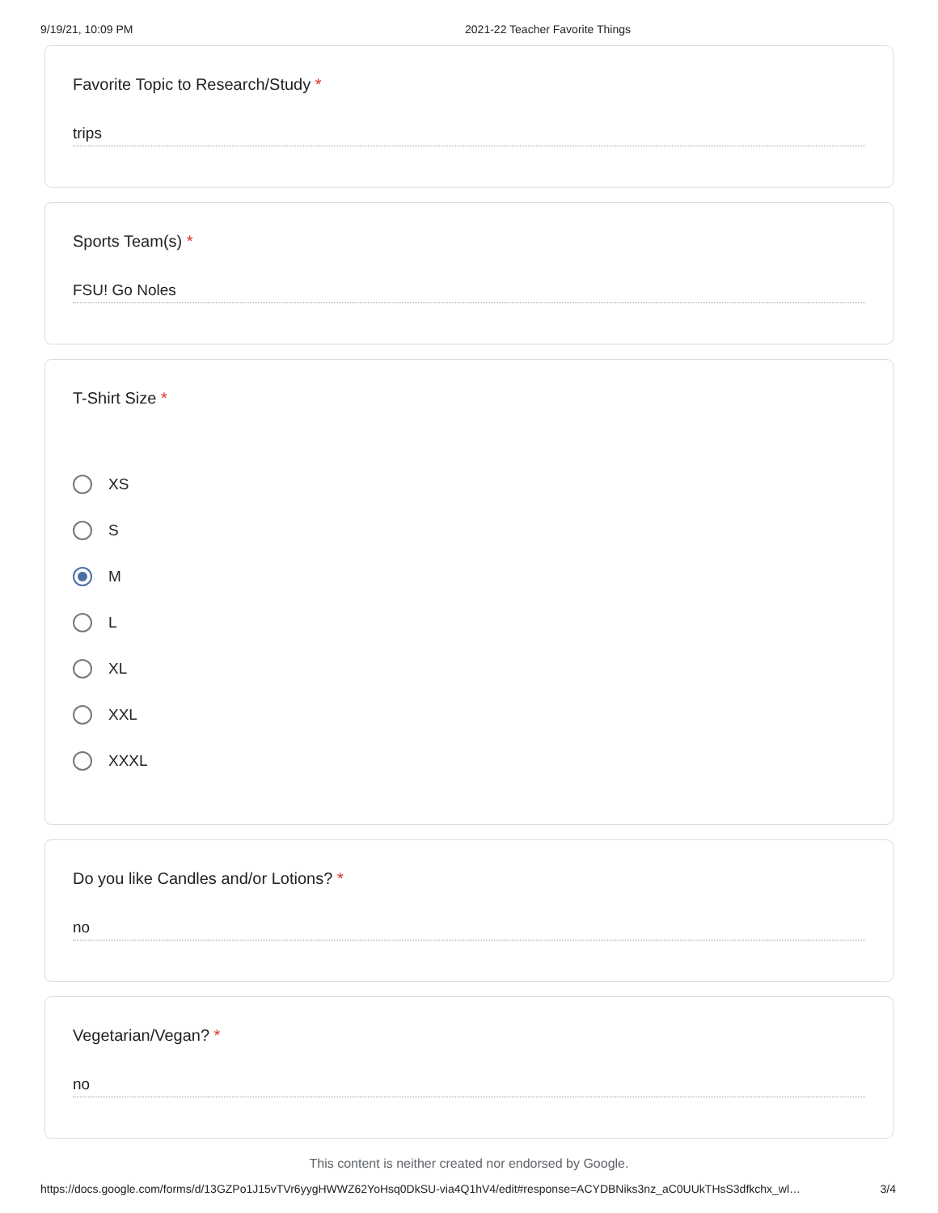9/19/21, 10:09 PM 2021-22 Teacher Favorite Things
Favorite Topic to Research/Study *
trips
Sports Team(s) *
FSU! Go Noles
T-Shirt Size *
XS
S
M
L
XL
XXL
XXXL
Do you like Candles and/or Lotions? *
no
Vegetarian/Vegan? *
no
This content is neither created nor endorsed by Google.
https://docs.google.com/forms/d/13GZPo1J15vTVr6yygHWWZ62YoHsq0DkSU-via4Q1hV4/edit#response=ACYDBNiks3nz_aC0UUkTHsS3dfkchx_wl… 3/4